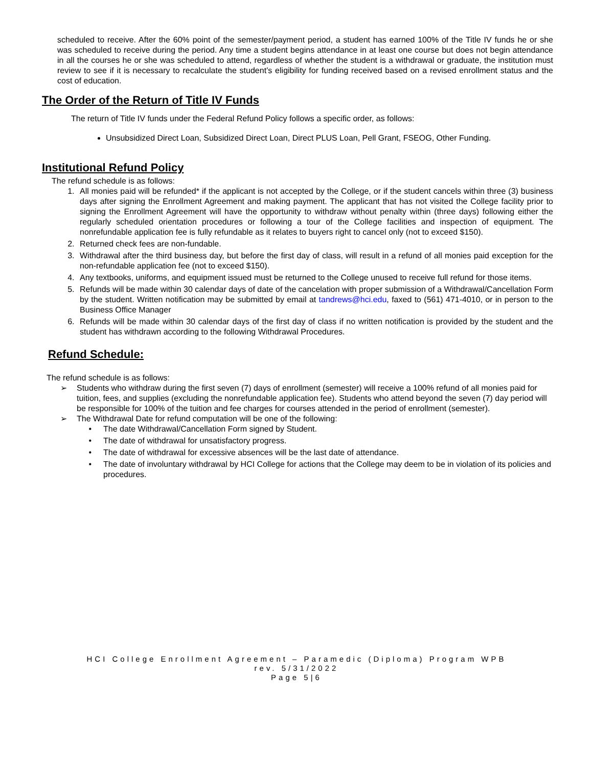scheduled to receive. After the 60% point of the semester/payment period, a student has earned 100% of the Title IV funds he or she was scheduled to receive during the period. Any time a student begins attendance in at least one course but does not begin attendance in all the courses he or she was scheduled to attend, regardless of whether the student is a withdrawal or graduate, the institution must review to see if it is necessary to recalculate the student’s eligibility for funding received based on a revised enrollment status and the cost of education.
The Order of the Return of Title IV Funds
The return of Title IV funds under the Federal Refund Policy follows a specific order, as follows:
Unsubsidized Direct Loan, Subsidized Direct Loan, Direct PLUS Loan, Pell Grant, FSEOG, Other Funding.
Institutional Refund Policy
The refund schedule is as follows:
1. All monies paid will be refunded* if the applicant is not accepted by the College, or if the student cancels within three (3) business days after signing the Enrollment Agreement and making payment. The applicant that has not visited the College facility prior to signing the Enrollment Agreement will have the opportunity to withdraw without penalty within (three days) following either the regularly scheduled orientation procedures or following a tour of the College facilities and inspection of equipment. The nonrefundable application fee is fully refundable as it relates to buyers right to cancel only (not to exceed $150).
2. Returned check fees are non-fundable.
3. Withdrawal after the third business day, but before the first day of class, will result in a refund of all monies paid exception for the non-refundable application fee (not to exceed $150).
4. Any textbooks, uniforms, and equipment issued must be returned to the College unused to receive full refund for those items.
5. Refunds will be made within 30 calendar days of date of the cancelation with proper submission of a Withdrawal/Cancellation Form by the student. Written notification may be submitted by email at tandrews@hci.edu, faxed to (561) 471-4010, or in person to the Business Office Manager
6. Refunds will be made within 30 calendar days of the first day of class if no written notification is provided by the student and the student has withdrawn according to the following Withdrawal Procedures.
Refund Schedule:
The refund schedule is as follows:
➢ Students who withdraw during the first seven (7) days of enrollment (semester) will receive a 100% refund of all monies paid for tuition, fees, and supplies (excluding the nonrefundable application fee). Students who attend beyond the seven (7) day period will be responsible for 100% of the tuition and fee charges for courses attended in the period of enrollment (semester).
➢ The Withdrawal Date for refund computation will be one of the following:
The date Withdrawal/Cancellation Form signed by Student.
The date of withdrawal for unsatisfactory progress.
The date of withdrawal for excessive absences will be the last date of attendance.
The date of involuntary withdrawal by HCI College for actions that the College may deem to be in violation of its policies and procedures.
HCI College Enrollment Agreement – Paramedic (Diploma) Program WPB
rev. 5/31/2022
Page 5|6